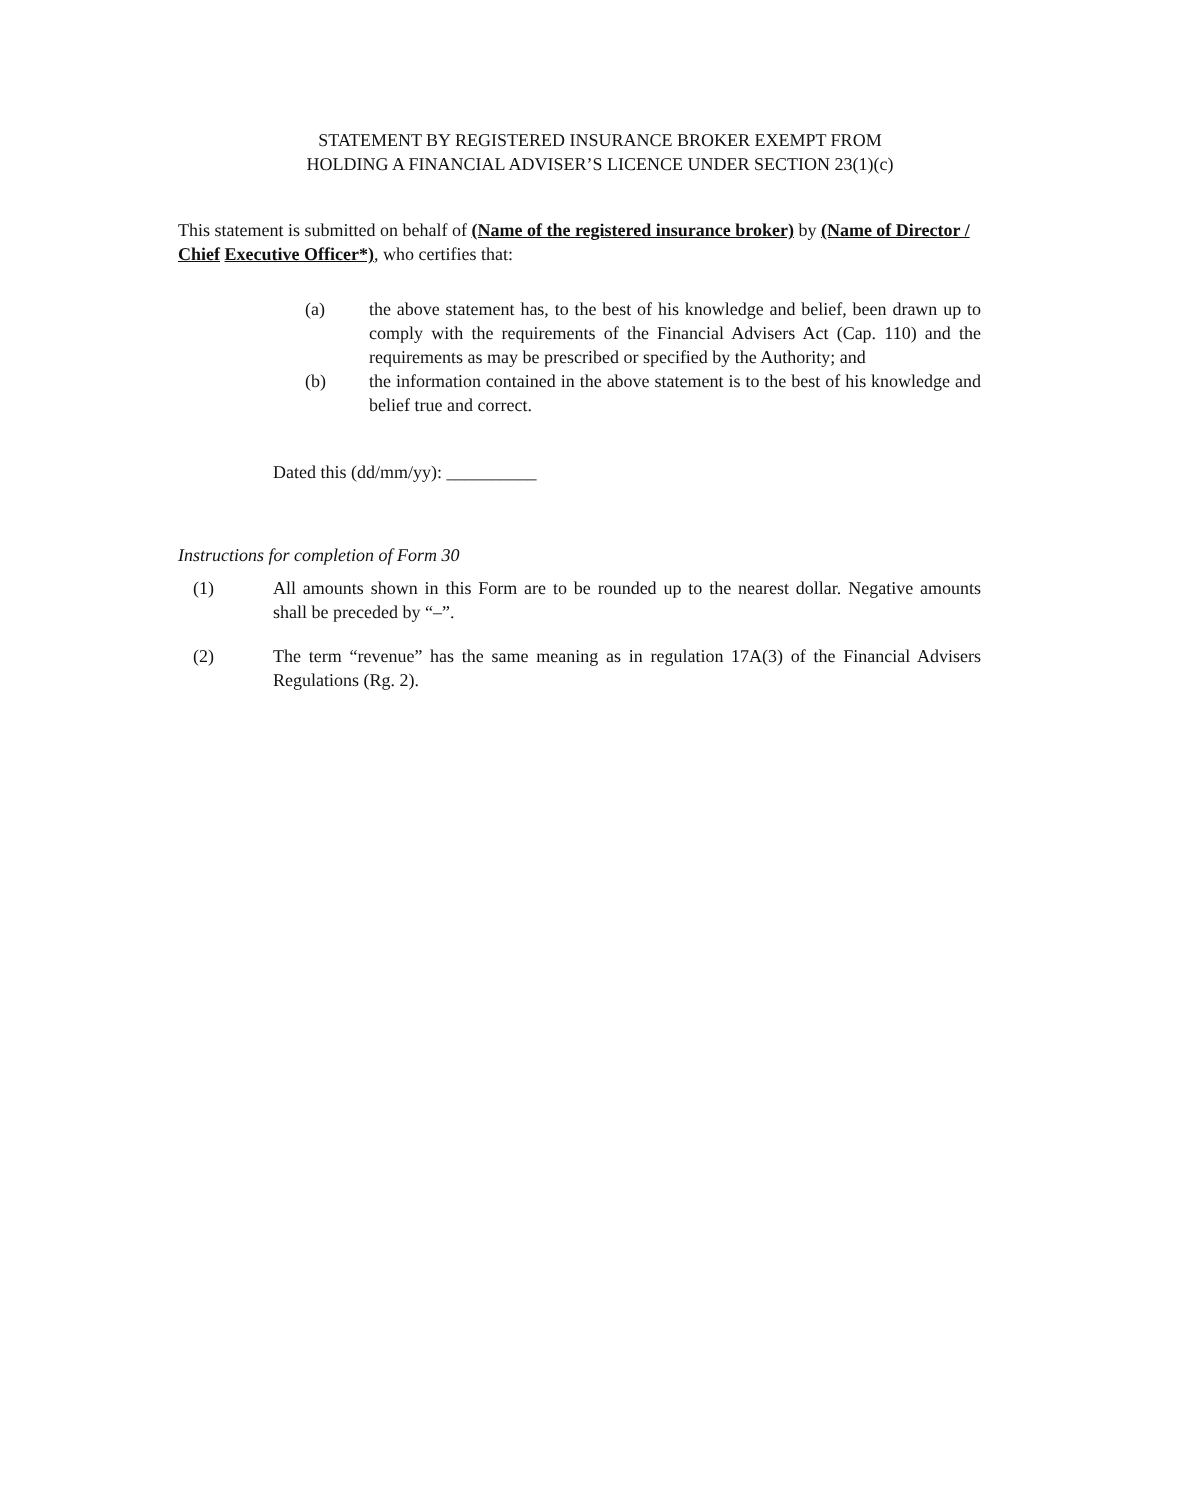STATEMENT BY REGISTERED INSURANCE BROKER EXEMPT FROM
HOLDING A FINANCIAL ADVISER’S LICENCE UNDER SECTION 23(1)(c)
This statement is submitted on behalf of (Name of the registered insurance broker) by (Name of Director / Chief Executive Officer*), who certifies that:
(a) the above statement has, to the best of his knowledge and belief, been drawn up to comply with the requirements of the Financial Advisers Act (Cap. 110) and the requirements as may be prescribed or specified by the Authority; and
(b) the information contained in the above statement is to the best of his knowledge and belief true and correct.
Dated this (dd/mm/yy): __________
Instructions for completion of Form 30
(1) All amounts shown in this Form are to be rounded up to the nearest dollar. Negative amounts shall be preceded by “–”.
(2) The term “revenue” has the same meaning as in regulation 17A(3) of the Financial Advisers Regulations (Rg. 2).